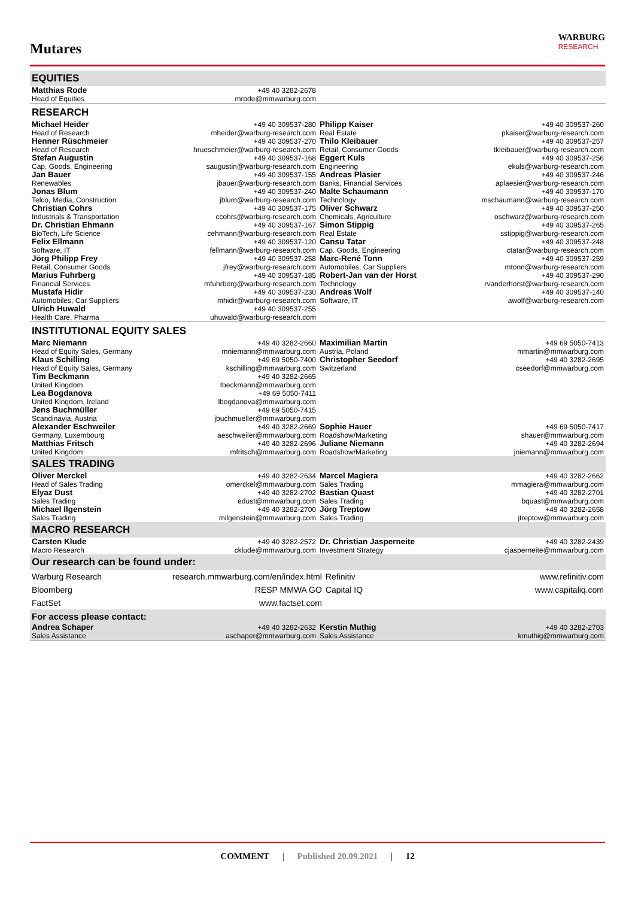Mutares
WARBURG
RESEARCH
EQUITIES
| Matthias Rode Head of Equities | +49 40 3282-2678 mrode@mmwarburg.com | | |
RESEARCH
| Michael Heider Head of Research | +49 40 309537-280 mheider@warburg-research.com | Philipp Kaiser Real Estate | +49 40 309537-260 pkaiser@warburg-research.com |
| Henner Rüschmeier Head of Research | +49 40 309537-270 hrueschmeier@warburg-research.com | Thilo Kleibauer Retail, Consumer Goods | +49 40 309537-257 tkleibauer@warburg-research.com |
| Stefan Augustin Cap. Goods, Engineering | +49 40 309537-168 saugustin@warburg-research.com | Eggert Kuls Engineering | +49 40 309537-256 ekuls@warburg-research.com |
| Jan Bauer Renewables | +49 40 309537-155 jbauer@warburg-research.com | Andreas Pläsier Banks, Financial Services | +49 40 309537-246 aplaesier@warburg-research.com |
| Jonas Blum Telco, Media, Construction | +49 40 309537-240 jblum@warburg-research.com | Malte Schaumann Technology | +49 40 309537-170 mschaumann@warburg-research.com |
| Christian Cohrs Industrials & Transportation | +49 40 309537-175 ccohrs@warburg-research.com | Oliver Schwarz Chemicals, Agriculture | +49 40 309537-250 oschwarz@warburg-research.com |
| Dr. Christian Ehmann BioTech, Life Science | +49 40 309537-167 cehmann@warburg-research.com | Simon Stippig Real Estate | +49 40 309537-265 sstippig@warburg-research.com |
| Felix Ellmann Software, IT | +49 40 309537-120 fellmann@warburg-research.com | Cansu Tatar Cap. Goods, Engineering | +49 40 309537-248 ctatar@warburg-research.com |
| Jörg Philipp Frey Retail, Consumer Goods | +49 40 309537-258 jfrey@warburg-research.com | Marc-René Tonn Automobiles, Car Suppliers | +49 40 309537-259 mtonn@warburg-research.com |
| Marius Fuhrberg Financial Services | +49 40 309537-185 mfuhrberg@warburg-research.com | Robert-Jan van der Horst Technology | +49 40 309537-290 rvanderhorst@warburg-research.com |
| Mustafa Hidir Automobiles, Car Suppliers | +49 40 309537-230 mhidir@warburg-research.com | Andreas Wolf Software, IT | +49 40 309537-140 awolf@warburg-research.com |
| Ulrich Huwald Health Care, Pharma | +49 40 309537-255 uhuwald@warburg-research.com | | |
INSTITUTIONAL EQUITY SALES
| Marc Niemann Head of Equity Sales, Germany | +49 40 3282-2660 mniemann@mmwarburg.com | Maximilian Martin Austria, Poland | +49 69 5050-7413 mmartin@mmwarburg.com |
| Klaus Schilling Head of Equity Sales, Germany | +49 69 5050-7400 kschilling@mmwarburg.com | Christopher Seedorf Switzerland | +49 40 3282-2695 cseedorf@mmwarburg.com |
| Tim Beckmann United Kingdom | +49 40 3282-2665 tbeckmann@mmwarburg.com | | |
| Lea Bogdanova United Kingdom, Ireland | +49 69 5050-7411 lbogdanova@mmwarburg.com | | |
| Jens Buchmüller Scandinavia, Austria | +49 69 5050-7415 jbuchmueller@mmwarburg.com | | |
| Alexander Eschweiler Germany, Luxembourg | +49 40 3282-2669 aeschweiler@mmwarburg.com | Sophie Hauer Roadshow/Marketing | +49 69 5050-7417 shauer@mmwarburg.com |
| Matthias Fritsch United Kingdom | +49 40 3282-2696 mfritsch@mmwarburg.com | Juliane Niemann Roadshow/Marketing | +49 40 3282-2694 jniemann@mmwarburg.com |
SALES TRADING
| Oliver Merckel Head of Sales Trading | +49 40 3282-2634 omerckel@mmwarburg.com | Marcel Magiera Sales Trading | +49 40 3282-2662 mmagiera@mmwarburg.com |
| Elyaz Dust Sales Trading | +49 40 3282-2702 edust@mmwarburg.com | Bastian Quast Sales Trading | +49 40 3282-2701 bquast@mmwarburg.com |
| Michael Ilgenstein Sales Trading | +49 40 3282-2700 milgenstein@mmwarburg.com | Jörg Treptow Sales Trading | +49 40 3282-2658 jtreptow@mmwarburg.com |
MACRO RESEARCH
| Carsten Klude Macro Research | +49 40 3282-2572 cklude@mmwarburg.com | Dr. Christian Jasperneite Investment Strategy | +49 40 3282-2439 cjasperneite@mmwarburg.com |
Our research can be found under:
| Warburg Research | research.mmwarburg.com/en/index.html | Refinitiv | www.refinitiv.com |
| Bloomberg | RESP MMWA GO | Capital IQ | www.capitaliq.com |
| FactSet | www.factset.com | | |
For access please contact:
| Andrea Schaper Sales Assistance | +49 40 3282-2632 aschaper@mmwarburg.com | Kerstin Muthig Sales Assistance | +49 40 3282-2703 kmuthig@mmwarburg.com |
COMMENT | Published 20.09.2021 | 12